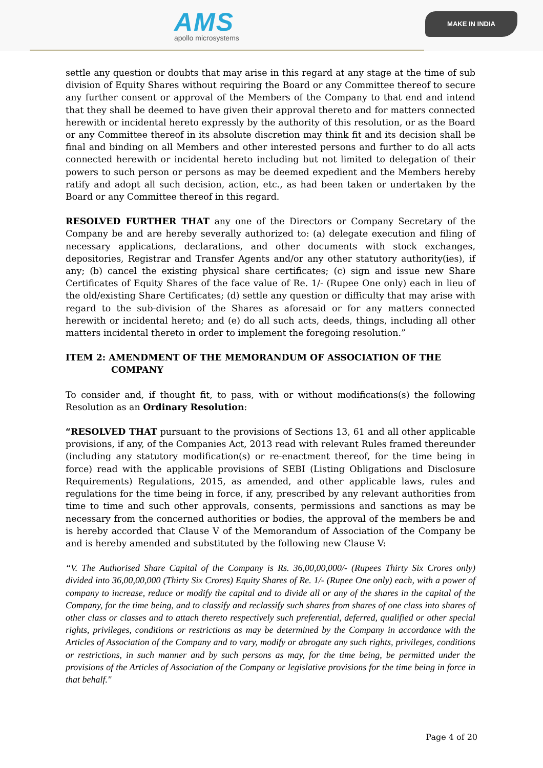AMS
apollo microsystems
MAKE IN INDIA
settle any question or doubts that may arise in this regard at any stage at the time of sub division of Equity Shares without requiring the Board or any Committee thereof to secure any further consent or approval of the Members of the Company to that end and intend that they shall be deemed to have given their approval thereto and for matters connected herewith or incidental hereto expressly by the authority of this resolution, or as the Board or any Committee thereof in its absolute discretion may think fit and its decision shall be final and binding on all Members and other interested persons and further to do all acts connected herewith or incidental hereto including but not limited to delegation of their powers to such person or persons as may be deemed expedient and the Members hereby ratify and adopt all such decision, action, etc., as had been taken or undertaken by the Board or any Committee thereof in this regard.
RESOLVED FURTHER THAT any one of the Directors or Company Secretary of the Company be and are hereby severally authorized to: (a) delegate execution and filing of necessary applications, declarations, and other documents with stock exchanges, depositories, Registrar and Transfer Agents and/or any other statutory authority(ies), if any; (b) cancel the existing physical share certificates; (c) sign and issue new Share Certificates of Equity Shares of the face value of Re. 1/- (Rupee One only) each in lieu of the old/existing Share Certificates; (d) settle any question or difficulty that may arise with regard to the sub-division of the Shares as aforesaid or for any matters connected herewith or incidental hereto; and (e) do all such acts, deeds, things, including all other matters incidental thereto in order to implement the foregoing resolution.”
ITEM 2: AMENDMENT OF THE MEMORANDUM OF ASSOCIATION OF THE
COMPANY
To consider and, if thought fit, to pass, with or without modifications(s) the following Resolution as an Ordinary Resolution:
“RESOLVED THAT pursuant to the provisions of Sections 13, 61 and all other applicable provisions, if any, of the Companies Act, 2013 read with relevant Rules framed thereunder (including any statutory modification(s) or re-enactment thereof, for the time being in force) read with the applicable provisions of SEBI (Listing Obligations and Disclosure Requirements) Regulations, 2015, as amended, and other applicable laws, rules and regulations for the time being in force, if any, prescribed by any relevant authorities from time to time and such other approvals, consents, permissions and sanctions as may be necessary from the concerned authorities or bodies, the approval of the members be and is hereby accorded that Clause V of the Memorandum of Association of the Company be and is hereby amended and substituted by the following new Clause V:
“V. The Authorised Share Capital of the Company is Rs. 36,00,00,000/- (Rupees Thirty Six Crores only) divided into 36,00,00,000 (Thirty Six Crores) Equity Shares of Re. 1/- (Rupee One only) each, with a power of company to increase, reduce or modify the capital and to divide all or any of the shares in the capital of the Company, for the time being, and to classify and reclassify such shares from shares of one class into shares of other class or classes and to attach thereto respectively such preferential, deferred, qualified or other special rights, privileges, conditions or restrictions as may be determined by the Company in accordance with the Articles of Association of the Company and to vary, modify or abrogate any such rights, privileges, conditions or restrictions, in such manner and by such persons as may, for the time being, be permitted under the provisions of the Articles of Association of the Company or legislative provisions for the time being in force in that behalf."
Page 4 of 20